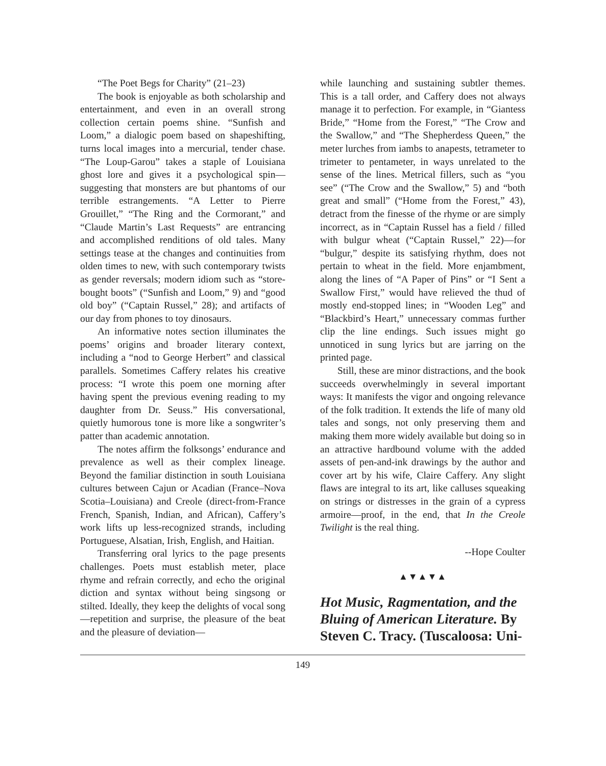“The Poet Begs for Charity” (21–23)
The book is enjoyable as both scholarship and entertainment, and even in an overall strong collection certain poems shine. “Sunfish and Loom,” a dialogic poem based on shapeshifting, turns local images into a mercurial, tender chase. “The Loup-Garou” takes a staple of Louisiana ghost lore and gives it a psychological spin—suggesting that monsters are but phantoms of our terrible estrangements. “A Letter to Pierre Grouillet,” “The Ring and the Cormorant,” and “Claude Martin’s Last Requests” are entrancing and accomplished renditions of old tales. Many settings tease at the changes and continuities from olden times to new, with such contemporary twists as gender reversals; modern idiom such as “store-bought boots” (“Sunfish and Loom,” 9) and “good old boy” (“Captain Russel,” 28); and artifacts of our day from phones to toy dinosaurs.
An informative notes section illuminates the poems’ origins and broader literary context, including a “nod to George Herbert” and classical parallels. Sometimes Caffery relates his creative process: “I wrote this poem one morning after having spent the previous evening reading to my daughter from Dr. Seuss.” His conversational, quietly humorous tone is more like a songwriter’s patter than academic annotation.
The notes affirm the folksongs’ endurance and prevalence as well as their complex lineage. Beyond the familiar distinction in south Louisiana cultures between Cajun or Acadian (France–Nova Scotia–Louisiana) and Creole (direct-from-France French, Spanish, Indian, and African), Caffery’s work lifts up less-recognized strands, including Portuguese, Alsatian, Irish, English, and Haitian.
Transferring oral lyrics to the page presents challenges. Poets must establish meter, place rhyme and refrain correctly, and echo the original diction and syntax without being singsong or stilted. Ideally, they keep the delights of vocal song—repetition and surprise, the pleasure of the beat and the pleasure of deviation—
while launching and sustaining subtler themes. This is a tall order, and Caffery does not always manage it to perfection. For example, in “Giantess Bride,” “Home from the Forest,” “The Crow and the Swallow,” and “The Shepherdess Queen,” the meter lurches from iambs to anapests, tetrameter to trimeter to pentameter, in ways unrelated to the sense of the lines. Metrical fillers, such as “you see” (“The Crow and the Swallow,” 5) and “both great and small” (“Home from the Forest,” 43), detract from the finesse of the rhyme or are simply incorrect, as in “Captain Russel has a field / filled with bulgur wheat (“Captain Russel,” 22)—for “bulgur,” despite its satisfying rhythm, does not pertain to wheat in the field. More enjambment, along the lines of “A Paper of Pins” or “I Sent a Swallow First,” would have relieved the thud of mostly end-stopped lines; in “Wooden Leg” and “Blackbird’s Heart,” unnecessary commas further clip the line endings. Such issues might go unnoticed in sung lyrics but are jarring on the printed page.
Still, these are minor distractions, and the book succeeds overwhelmingly in several important ways: It manifests the vigor and ongoing relevance of the folk tradition. It extends the life of many old tales and songs, not only preserving them and making them more widely available but doing so in an attractive hardbound volume with the added assets of pen-and-ink drawings by the author and cover art by his wife, Claire Caffery. Any slight flaws are integral to its art, like calluses squeaking on strings or distresses in the grain of a cypress armoire—proof, in the end, that In the Creole Twilight is the real thing.
--Hope Coulter
▲▼▲▼▲
Hot Music, Ragmentation, and the Bluing of American Literature. By Steven C. Tracy. (Tuscaloosa: Uni-
149